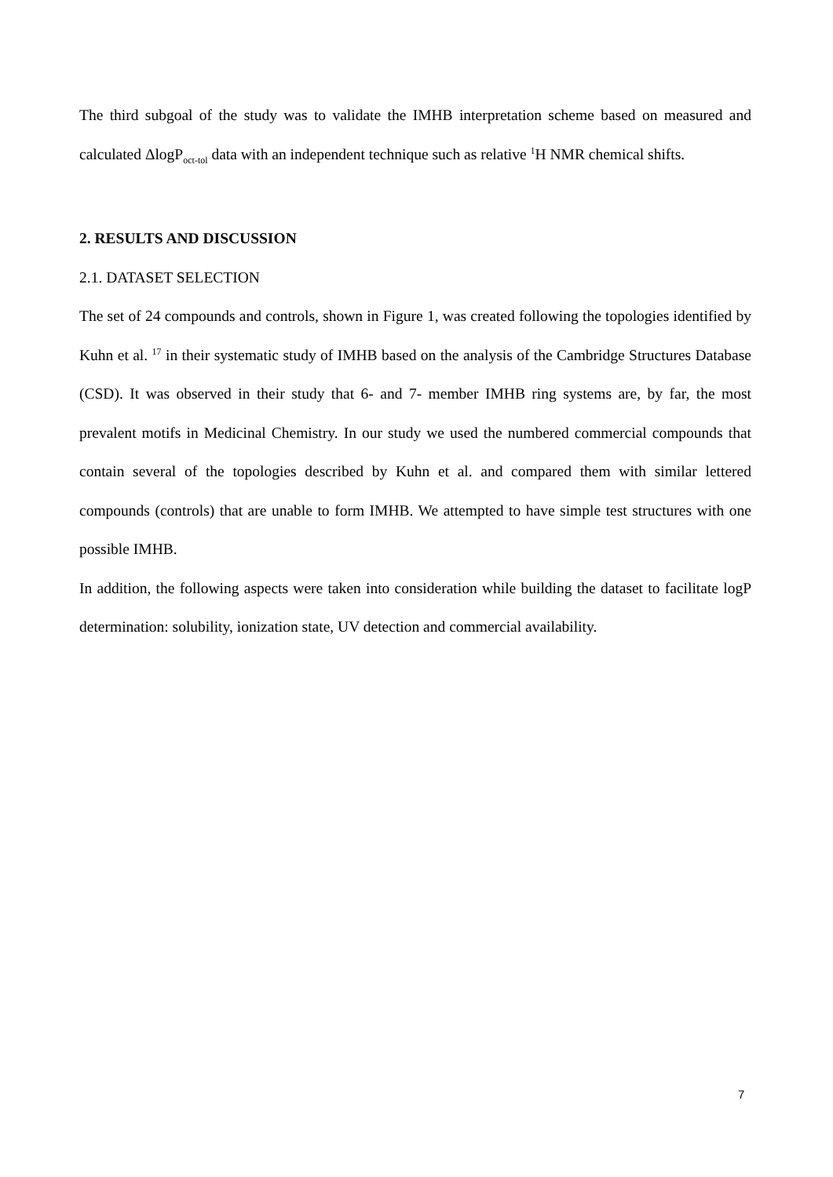The third subgoal of the study was to validate the IMHB interpretation scheme based on measured and calculated ΔlogP<sub>oct-tol</sub> data with an independent technique such as relative <sup>1</sup>H NMR chemical shifts.
2. RESULTS AND DISCUSSION
2.1. DATASET SELECTION
The set of 24 compounds and controls, shown in Figure 1, was created following the topologies identified by Kuhn et al. <sup>17</sup> in their systematic study of IMHB based on the analysis of the Cambridge Structures Database (CSD). It was observed in their study that 6- and 7- member IMHB ring systems are, by far, the most prevalent motifs in Medicinal Chemistry. In our study we used the numbered commercial compounds that contain several of the topologies described by Kuhn et al. and compared them with similar lettered compounds (controls) that are unable to form IMHB. We attempted to have simple test structures with one possible IMHB.
In addition, the following aspects were taken into consideration while building the dataset to facilitate logP determination: solubility, ionization state, UV detection and commercial availability.
7